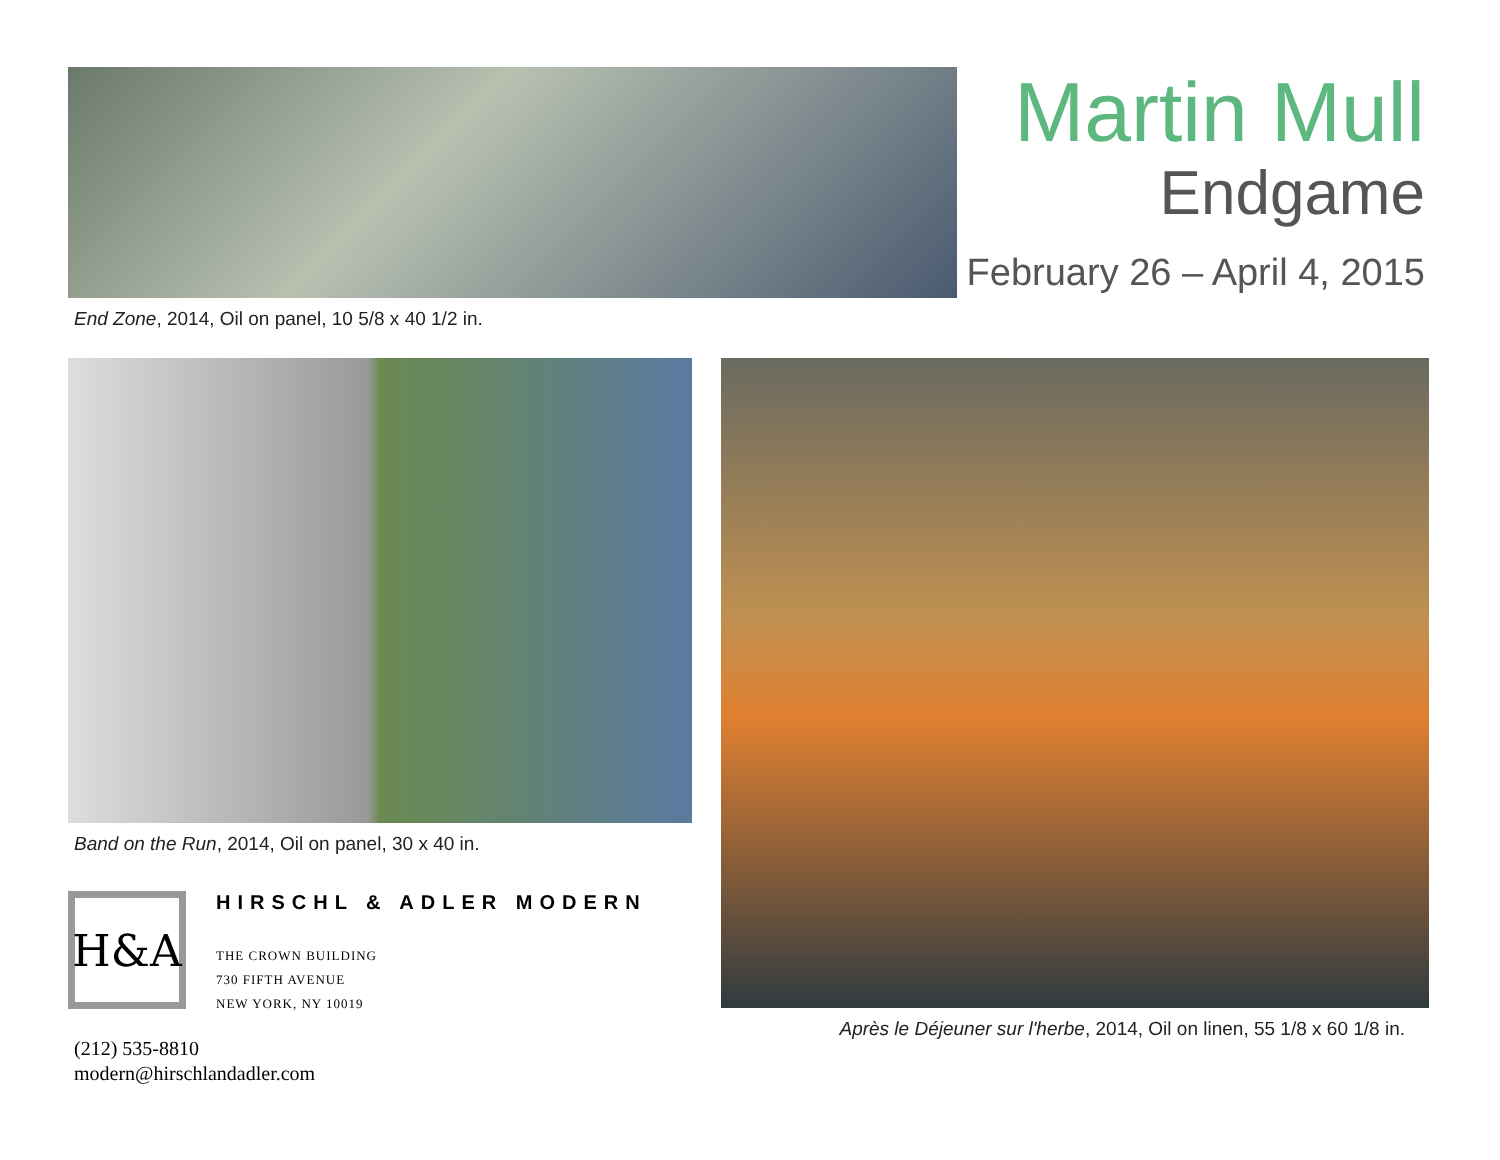End Zone, 2014, Oil on panel, 10 5/8 x 40 1/2 in.
Martin Mull
Endgame
February 26 – April 4, 2015
Band on the Run, 2014, Oil on panel, 30 x 40 in.
H&A
HIRSCHL & ADLER MODERN
THE CROWN BUILDING
730 FIFTH AVENUE
NEW YORK, NY 10019
(212) 535-8810
modern@hirschlandadler.com
Après le Déjeuner sur l'herbe, 2014, Oil on linen, 55 1/8 x 60 1/8 in.